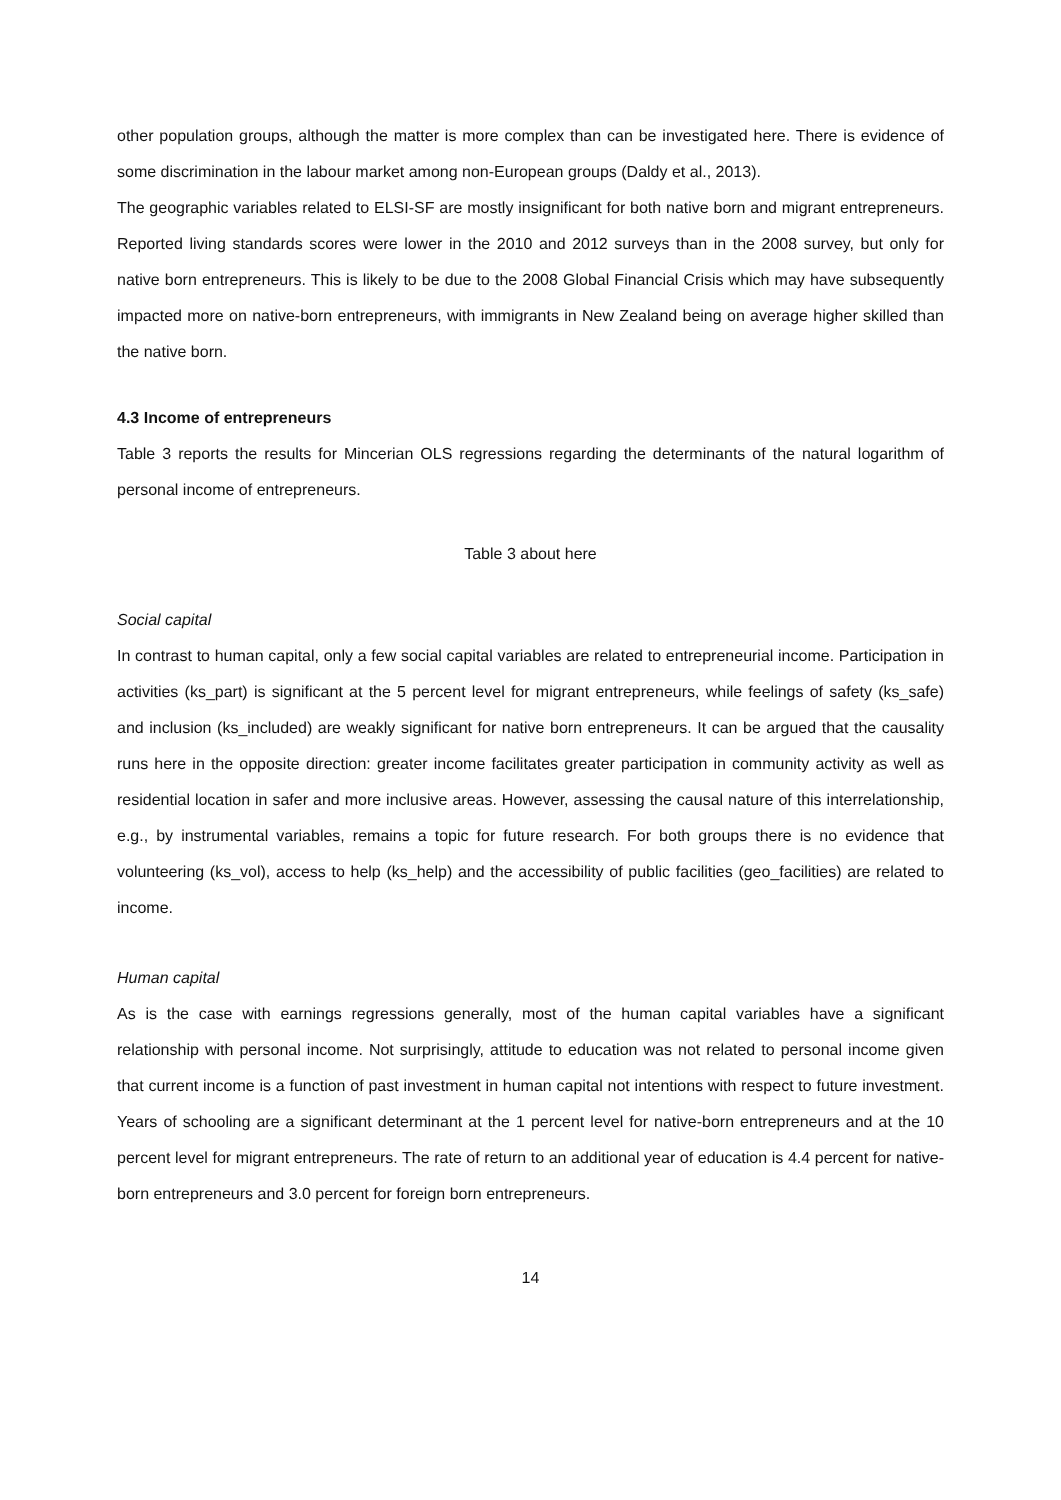other population groups, although the matter is more complex than can be investigated here. There is evidence of some discrimination in the labour market among non-European groups (Daldy et al., 2013).
The geographic variables related to ELSI-SF are mostly insignificant for both native born and migrant entrepreneurs. Reported living standards scores were lower in the 2010 and 2012 surveys than in the 2008 survey, but only for native born entrepreneurs. This is likely to be due to the 2008 Global Financial Crisis which may have subsequently impacted more on native-born entrepreneurs, with immigrants in New Zealand being on average higher skilled than the native born.
4.3 Income of entrepreneurs
Table 3 reports the results for Mincerian OLS regressions regarding the determinants of the natural logarithm of personal income of entrepreneurs.
Table 3 about here
Social capital
In contrast to human capital, only a few social capital variables are related to entrepreneurial income. Participation in activities (ks_part) is significant at the 5 percent level for migrant entrepreneurs, while feelings of safety (ks_safe) and inclusion (ks_included) are weakly significant for native born entrepreneurs. It can be argued that the causality runs here in the opposite direction: greater income facilitates greater participation in community activity as well as residential location in safer and more inclusive areas. However, assessing the causal nature of this interrelationship, e.g., by instrumental variables, remains a topic for future research. For both groups there is no evidence that volunteering (ks_vol), access to help (ks_help) and the accessibility of public facilities (geo_facilities) are related to income.
Human capital
As is the case with earnings regressions generally, most of the human capital variables have a significant relationship with personal income. Not surprisingly, attitude to education was not related to personal income given that current income is a function of past investment in human capital not intentions with respect to future investment. Years of schooling are a significant determinant at the 1 percent level for native-born entrepreneurs and at the 10 percent level for migrant entrepreneurs. The rate of return to an additional year of education is 4.4 percent for native-born entrepreneurs and 3.0 percent for foreign born entrepreneurs.
14